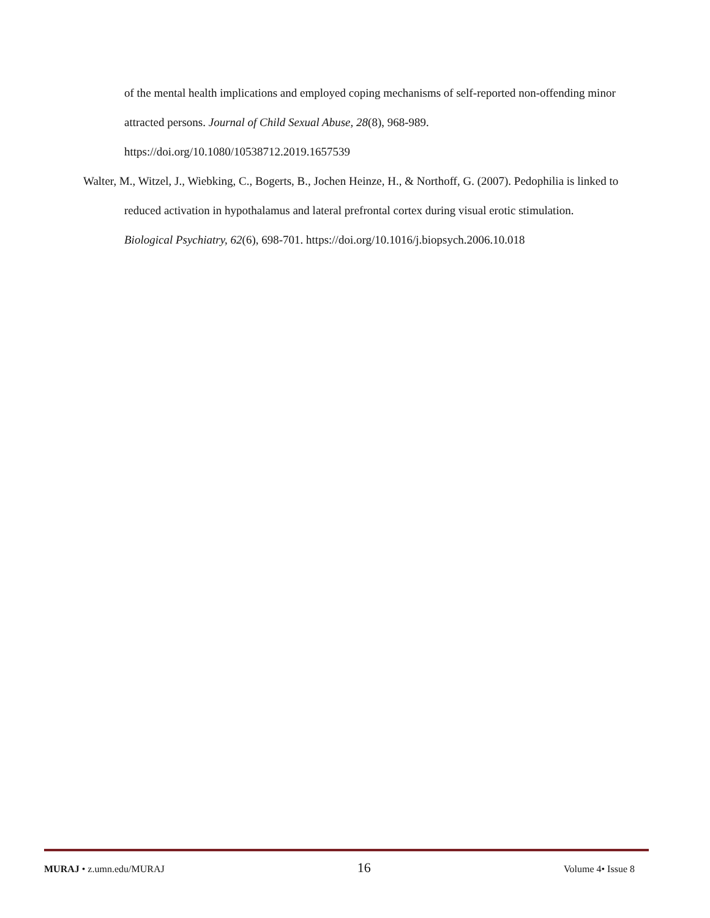of the mental health implications and employed coping mechanisms of self-reported non-offending minor attracted persons. Journal of Child Sexual Abuse, 28(8), 968-989. https://doi.org/10.1080/10538712.2019.1657539
Walter, M., Witzel, J., Wiebking, C., Bogerts, B., Jochen Heinze, H., & Northoff, G. (2007). Pedophilia is linked to reduced activation in hypothalamus and lateral prefrontal cortex during visual erotic stimulation. Biological Psychiatry, 62(6), 698-701. https://doi.org/10.1016/j.biopsych.2006.10.018
MURAJ • z.umn.edu/MURAJ 16 Volume 4• Issue 8